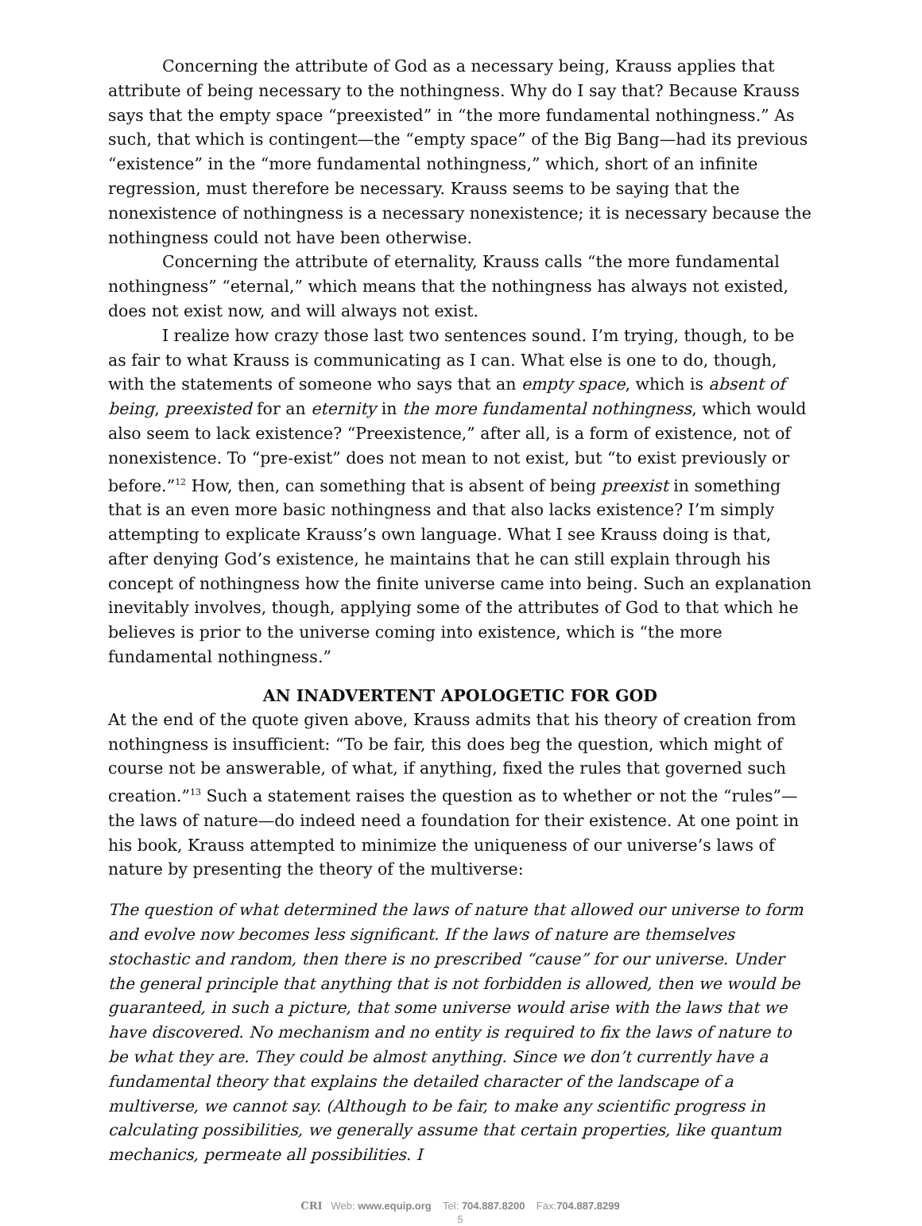Concerning the attribute of God as a necessary being, Krauss applies that attribute of being necessary to the nothingness. Why do I say that? Because Krauss says that the empty space “preexisted” in “the more fundamental nothingness.” As such, that which is contingent—the “empty space” of the Big Bang—had its previous “existence” in the “more fundamental nothingness,” which, short of an infinite regression, must therefore be necessary. Krauss seems to be saying that the nonexistence of nothingness is a necessary nonexistence; it is necessary because the nothingness could not have been otherwise.
Concerning the attribute of eternality, Krauss calls “the more fundamental nothingness” “eternal,” which means that the nothingness has always not existed, does not exist now, and will always not exist.
I realize how crazy those last two sentences sound. I’m trying, though, to be as fair to what Krauss is communicating as I can. What else is one to do, though, with the statements of someone who says that an empty space, which is absent of being, preexisted for an eternity in the more fundamental nothingness, which would also seem to lack existence? “Preexistence,” after all, is a form of existence, not of nonexistence. To “pre-exist” does not mean to not exist, but “to exist previously or before.”<sup>12</sup> How, then, can something that is absent of being preexist in something that is an even more basic nothingness and that also lacks existence? I’m simply attempting to explicate Krauss’s own language. What I see Krauss doing is that, after denying God’s existence, he maintains that he can still explain through his concept of nothingness how the finite universe came into being. Such an explanation inevitably involves, though, applying some of the attributes of God to that which he believes is prior to the universe coming into existence, which is “the more fundamental nothingness.”
AN INADVERTENT APOLOGETIC FOR GOD
At the end of the quote given above, Krauss admits that his theory of creation from nothingness is insufficient: “To be fair, this does beg the question, which might of course not be answerable, of what, if anything, fixed the rules that governed such creation.”<sup>13</sup> Such a statement raises the question as to whether or not the “rules”—the laws of nature—do indeed need a foundation for their existence. At one point in his book, Krauss attempted to minimize the uniqueness of our universe’s laws of nature by presenting the theory of the multiverse:
The question of what determined the laws of nature that allowed our universe to form and evolve now becomes less significant. If the laws of nature are themselves stochastic and random, then there is no prescribed “cause” for our universe. Under the general principle that anything that is not forbidden is allowed, then we would be guaranteed, in such a picture, that some universe would arise with the laws that we have discovered. No mechanism and no entity is required to fix the laws of nature to be what they are. They could be almost anything. Since we don’t currently have a fundamental theory that explains the detailed character of the landscape of a multiverse, we cannot say. (Although to be fair, to make any scientific progress in calculating possibilities, we generally assume that certain properties, like quantum mechanics, permeate all possibilities. I
CRI Web: www.equip.org Tel: 704.887.8200 Fax:704.887.8299
5